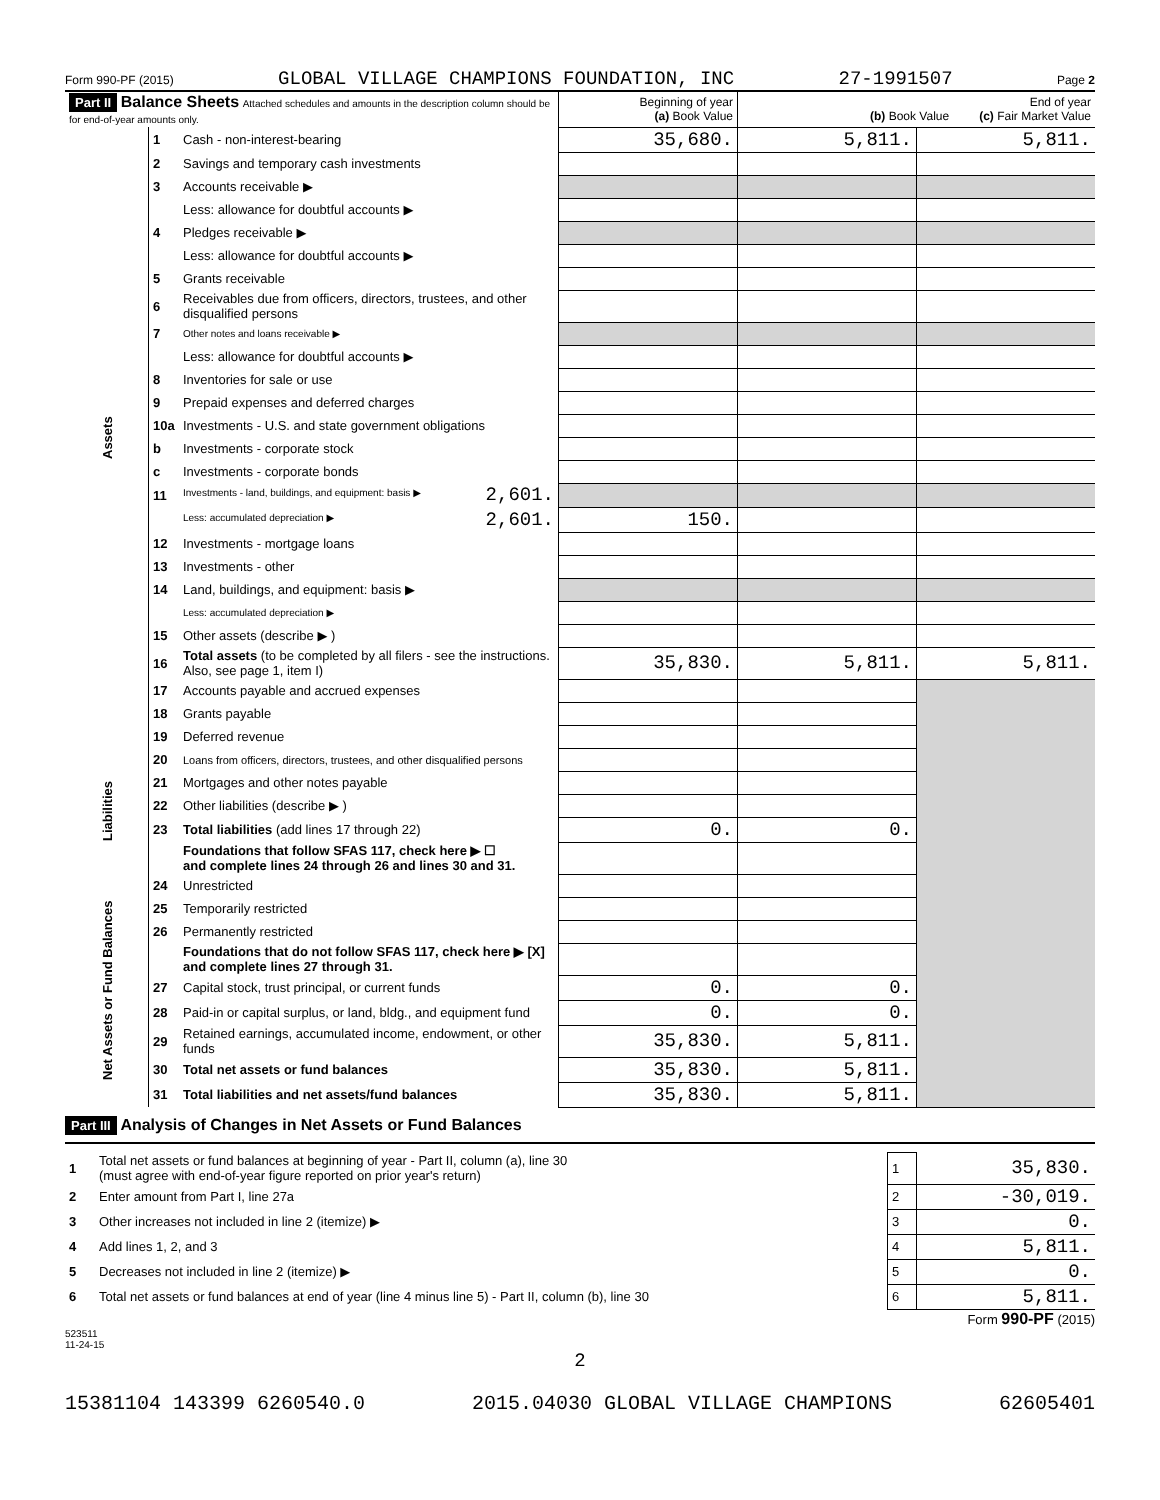Form 990-PF (2015) GLOBAL VILLAGE CHAMPIONS FOUNDATION, INC 27-1991507 Page 2
| Part II Balance Sheets Attached schedules and amounts in the description column should be for end-of-year amounts only. | | | Beginning of year (a) Book Value | End of year (b) Book Value (c) Fair Market Value | |
| Assets | 1 | Cash - non-interest-bearing | 35,680. | 5,811. | 5,811. |
| | 2 | Savings and temporary cash investments | | | |
| | 3 | Accounts receivable ▶ | | | |
| | | Less: allowance for doubtful accounts ▶ | | | |
| | 4 | Pledges receivable ▶ | | | |
| | | Less: allowance for doubtful accounts ▶ | | | |
| | 5 | Grants receivable | | | |
| | 6 | Receivables due from officers, directors, trustees, and other disqualified persons | | | |
| | 7 | Other notes and loans receivable ▶ | | | |
| | | Less: allowance for doubtful accounts ▶ | | | |
| | 8 | Inventories for sale or use | | | |
| | 9 | Prepaid expenses and deferred charges | | | |
| | 10a | Investments - U.S. and state government obligations | | | |
| | b | Investments - corporate stock | | | |
| | c | Investments - corporate bonds | | | |
| | 11 | Investments - land, buildings, and equipment: basis ▶ 2,601. | | | |
| | | Less: accumulated depreciation ▶ 2,601. | 150. | | |
| | 12 | Investments - mortgage loans | | | |
| | 13 | Investments - other | | | |
| | 14 | Land, buildings, and equipment: basis ▶ | | | |
| | | Less: accumulated depreciation ▶ | | | |
| | 15 | Other assets (describe ▶ ) | | | |
| | 16 | Total assets (to be completed by all filers - see the instructions. Also, see page 1, item I) | 35,830. | 5,811. | 5,811. |
| | 17 | Accounts payable and accrued expenses | | | |
| | 18 | Grants payable | | | |
| | 19 | Deferred revenue | | | |
| Liabilities | 20 | Loans from officers, directors, trustees, and other disqualified persons | | | |
| | 21 | Mortgages and other notes payable | | | |
| | 22 | Other liabilities (describe ▶ ) | | | |
| | 23 | Total liabilities (add lines 17 through 22) | 0. | 0. | |
| | | Foundations that follow SFAS 117, check here ▶ ☐ and complete lines 24 through 26 and lines 30 and 31. | | | |
| Net Assets or Fund Balances | 24 | Unrestricted | | | |
| | 25 | Temporarily restricted | | | |
| | 26 | Permanently restricted | | | |
| | | Foundations that do not follow SFAS 117, check here ▶ [X] and complete lines 27 through 31. | | | |
| | 27 | Capital stock, trust principal, or current funds | 0. | 0. | |
| | 28 | Paid-in or capital surplus, or land, bldg., and equipment fund | 0. | 0. | |
| | 29 | Retained earnings, accumulated income, endowment, or other funds | 35,830. | 5,811. | |
| | 30 | Total net assets or fund balances | 35,830. | 5,811. | |
| | 31 | Total liabilities and net assets/fund balances | 35,830. | 5,811. | |
Part III Analysis of Changes in Net Assets or Fund Balances
| 1 | Total net assets or fund balances at beginning of year - Part II, column (a), line 30 (must agree with end-of-year figure reported on prior year's return) | 1 | 35,830. |
| 2 | Enter amount from Part I, line 27a | 2 | -30,019. |
| 3 | Other increases not included in line 2 (itemize) ▶ | 3 | 0. |
| 4 | Add lines 1, 2, and 3 | 4 | 5,811. |
| 5 | Decreases not included in line 2 (itemize) ▶ | 5 | 0. |
| 6 | Total net assets or fund balances at end of year (line 4 minus line 5) - Part II, column (b), line 30 | 6 | 5,811. |
Form 990-PF (2015)
523511
11-24-15
2
15381104 143399 6260540.0 2015.04030 GLOBAL VILLAGE CHAMPIONS 62605401